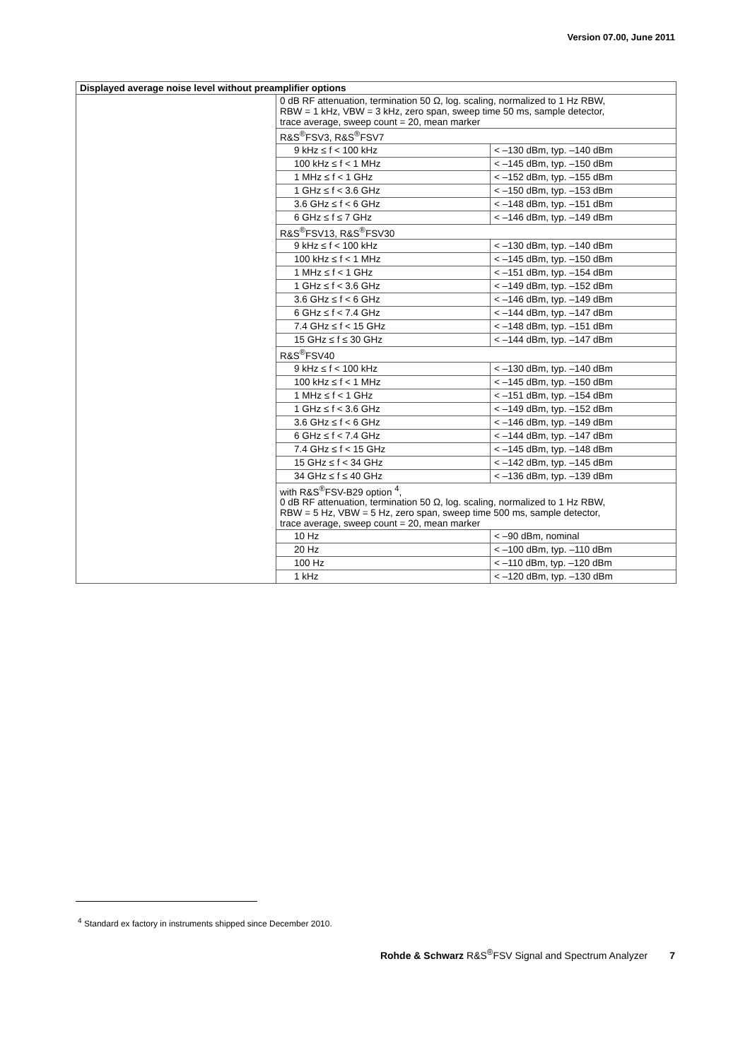Version 07.00, June 2011
| Displayed average noise level without preamplifier options | | |
| --- | --- | --- |
| | 0 dB RF attenuation, termination 50 Ω, log. scaling, normalized to 1 Hz RBW, RBW = 1 kHz, VBW = 3 kHz, zero span, sweep time 50 ms, sample detector, trace average, sweep count = 20, mean marker | |
| | R&S<sup>®</sup>FSV3, R&S<sup>®</sup>FSV7 | |
| | 9 kHz ≤ f < 100 kHz | < –130 dBm, typ. –140 dBm |
| | 100 kHz ≤ f < 1 MHz | < –145 dBm, typ. –150 dBm |
| | 1 MHz ≤ f < 1 GHz | < –152 dBm, typ. –155 dBm |
| | 1 GHz ≤ f < 3.6 GHz | < –150 dBm, typ. –153 dBm |
| | 3.6 GHz ≤ f < 6 GHz | < –148 dBm, typ. –151 dBm |
| | 6 GHz ≤ f ≤ 7 GHz | < –146 dBm, typ. –149 dBm |
| | R&S<sup>®</sup>FSV13, R&S<sup>®</sup>FSV30 | |
| | 9 kHz ≤ f < 100 kHz | < –130 dBm, typ. –140 dBm |
| | 100 kHz ≤ f < 1 MHz | < –145 dBm, typ. –150 dBm |
| | 1 MHz ≤ f < 1 GHz | < –151 dBm, typ. –154 dBm |
| | 1 GHz ≤ f < 3.6 GHz | < –149 dBm, typ. –152 dBm |
| | 3.6 GHz ≤ f < 6 GHz | < –146 dBm, typ. –149 dBm |
| | 6 GHz ≤ f < 7.4 GHz | < –144 dBm, typ. –147 dBm |
| | 7.4 GHz ≤ f < 15 GHz | < –148 dBm, typ. –151 dBm |
| | 15 GHz ≤ f ≤ 30 GHz | < –144 dBm, typ. –147 dBm |
| | R&S<sup>®</sup>FSV40 | |
| | 9 kHz ≤ f < 100 kHz | < –130 dBm, typ. –140 dBm |
| | 100 kHz ≤ f < 1 MHz | < –145 dBm, typ. –150 dBm |
| | 1 MHz ≤ f < 1 GHz | < –151 dBm, typ. –154 dBm |
| | 1 GHz ≤ f < 3.6 GHz | < –149 dBm, typ. –152 dBm |
| | 3.6 GHz ≤ f < 6 GHz | < –146 dBm, typ. –149 dBm |
| | 6 GHz ≤ f < 7.4 GHz | < –144 dBm, typ. –147 dBm |
| | 7.4 GHz ≤ f < 15 GHz | < –145 dBm, typ. –148 dBm |
| | 15 GHz ≤ f < 34 GHz | < –142 dBm, typ. –145 dBm |
| | 34 GHz ≤ f ≤ 40 GHz | < –136 dBm, typ. –139 dBm |
| | with R&S<sup>®</sup>FSV-B29 option <sup>4</sup>, 0 dB RF attenuation, termination 50 Ω, log. scaling, normalized to 1 Hz RBW, RBW = 5 Hz, VBW = 5 Hz, zero span, sweep time 500 ms, sample detector, trace average, sweep count = 20, mean marker | |
| | 10 Hz | < –90 dBm, nominal |
| | 20 Hz | < –100 dBm, typ. –110 dBm |
| | 100 Hz | < –110 dBm, typ. –120 dBm |
| | 1 kHz | < –120 dBm, typ. –130 dBm |
<sup>4</sup> Standard ex factory in instruments shipped since December 2010.
Rohde & Schwarz R&S<sup>®</sup>FSV Signal and Spectrum Analyzer 7